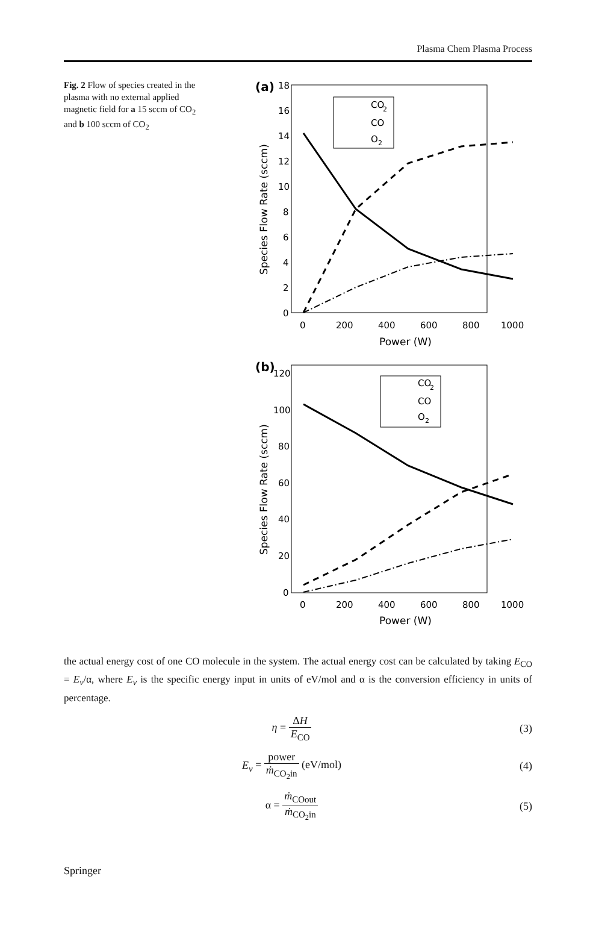Plasma Chem Plasma Process
Fig. 2 Flow of species created in the plasma with no external applied magnetic field for a 15 sccm of CO<sub>2</sub> and b 100 sccm of CO<sub>2</sub>
(a)
18
16
14
12
10
8
6
4
2
0
0
200
400
600
800
1000
Power (W)
Species Flow Rate (sccm)
CO
2
CO
O
2
(b)
120
100
80
60
40
20
0
0
200
400
600
800
1000
Power (W)
Species Flow Rate (sccm)
CO
2
CO
O
2
the actual energy cost of one CO molecule in the system. The actual energy cost can be calculated by taking E<sub>CO</sub> = E<sub>v</sub>/α, where E<sub>v</sub> is the specific energy input in units of eV/mol and α is the conversion efficiency in units of percentage.
η = ΔH E<sub>CO</sub> (3)
E<sub>v</sub> = power ṁ<sub>CO<sub>2</sub>in</sub> (eV/mol) (4)
α = ṁ<sub>COout</sub> ṁ<sub>CO<sub>2</sub>in</sub> (5)
Springer